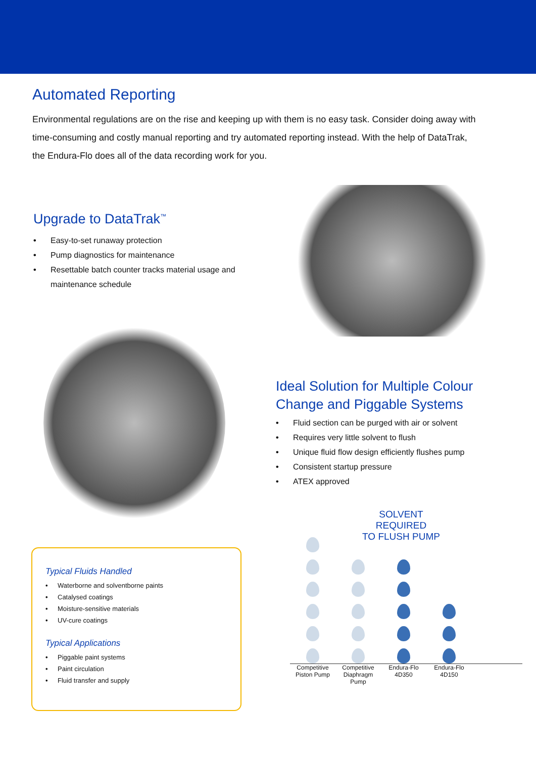Automated Reporting
Environmental regulations are on the rise and keeping up with them is no easy task. Consider doing away with time-consuming and costly manual reporting and try automated reporting instead. With the help of DataTrak, the Endura-Flo does all of the data recording work for you.
Upgrade to DataTrak<sup>™</sup>
• Easy-to-set runaway protection
• Pump diagnostics for maintenance
• Resettable batch counter tracks material usage and maintenance schedule
Typical Fluids Handled
• Waterborne and solventborne paints
• Catalysed coatings
• Moisture-sensitive materials
• UV-cure coatings
Typical Applications
• Piggable paint systems
• Paint circulation
• Fluid transfer and supply
Ideal Solution for Multiple Colour Change and Piggable Systems
• Fluid section can be purged with air or solvent
• Requires very little solvent to flush
• Unique fluid flow design efficiently flushes pump
• Consistent startup pressure
• ATEX approved
SOLVENT REQUIRED
TO FLUSH PUMP
Competitive Piston Pump
Competitive Diaphragm Pump
Endura-Flo 4D350
Endura-Flo 4D150